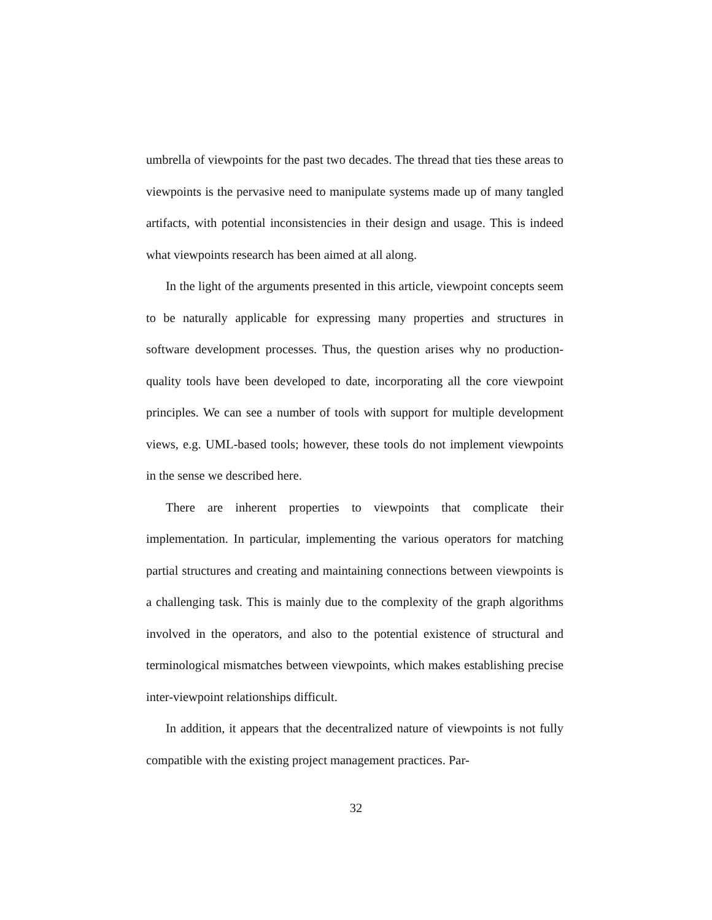umbrella of viewpoints for the past two decades. The thread that ties these areas to viewpoints is the pervasive need to manipulate systems made up of many tangled artifacts, with potential inconsistencies in their design and usage. This is indeed what viewpoints research has been aimed at all along.
In the light of the arguments presented in this article, viewpoint concepts seem to be naturally applicable for expressing many properties and structures in software development processes. Thus, the question arises why no production-quality tools have been developed to date, incorporating all the core viewpoint principles. We can see a number of tools with support for multiple development views, e.g. UML-based tools; however, these tools do not implement viewpoints in the sense we described here.
There are inherent properties to viewpoints that complicate their implementation. In particular, implementing the various operators for matching partial structures and creating and maintaining connections between viewpoints is a challenging task. This is mainly due to the complexity of the graph algorithms involved in the operators, and also to the potential existence of structural and terminological mismatches between viewpoints, which makes establishing precise inter-viewpoint relationships difficult.
In addition, it appears that the decentralized nature of viewpoints is not fully compatible with the existing project management practices. Par-
32